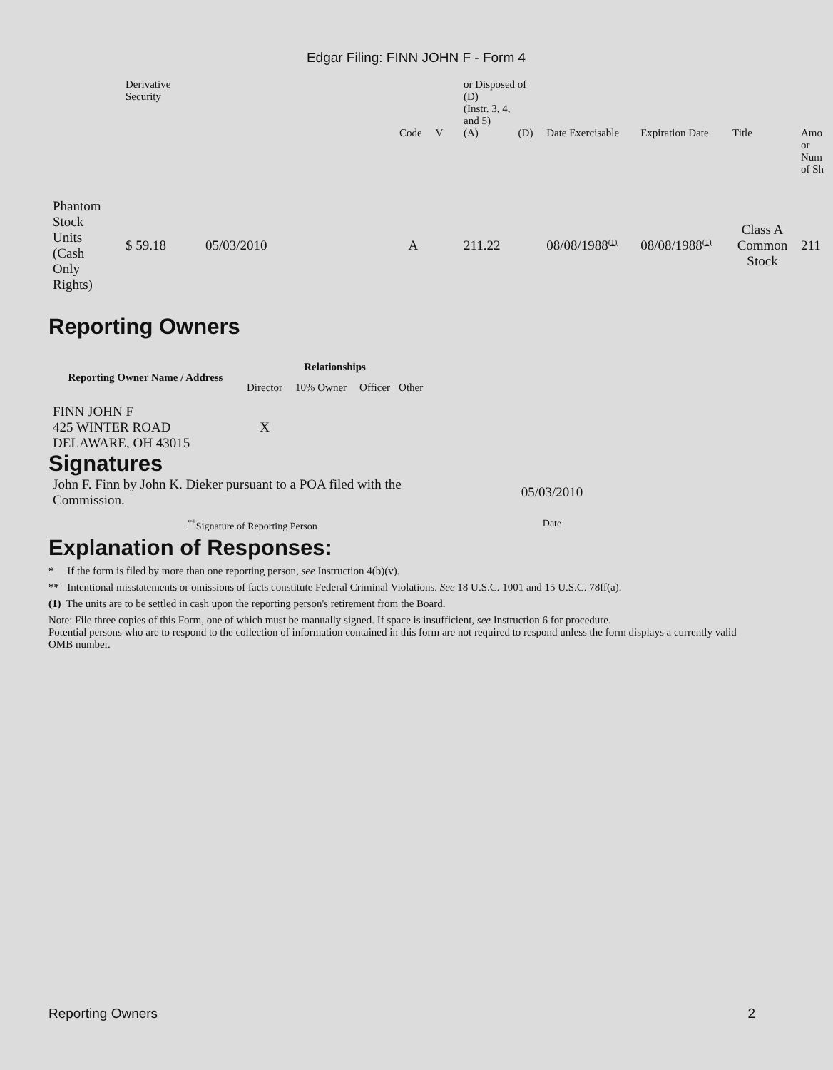Edgar Filing: FINN JOHN F - Form 4
| | Derivative Security | | | | | or Disposed of (D) (Instr. 3, 4, and 5) | | | | | |
| | | | Code | V | | (A) | (D) | Date Exercisable | Expiration Date | Title | Amo or Num of Sh |
| Phantom Stock Units (Cash Only Rights) | $ 59.18 | 05/03/2010 | A | | | 211.22 | | 08/08/1988<sup>(1)</sup> | 08/08/1988<sup>(1)</sup> | Class A Common Stock | 211 |
Reporting Owners
| Reporting Owner Name / Address | Relationships | | | |
| --- | --- | --- | --- | --- |
| | Director | 10% Owner | Officer | Other |
| FINN JOHN F 425 WINTER ROAD DELAWARE, OH 43015 | X | | | |
Signatures
| John F. Finn by John K. Dieker pursuant to a POA filed with the Commission. | 05/03/2010 |
| <sup>**</sup> Signature of Reporting Person | Date |
Explanation of Responses:
* If the form is filed by more than one reporting person, see Instruction 4(b)(v).
** Intentional misstatements or omissions of facts constitute Federal Criminal Violations. See 18 U.S.C. 1001 and 15 U.S.C. 78ff(a).
(1) The units are to be settled in cash upon the reporting person's retirement from the Board.
Note: File three copies of this Form, one of which must be manually signed. If space is insufficient, see Instruction 6 for procedure.
Potential persons who are to respond to the collection of information contained in this form are not required to respond unless the form displays a currently valid OMB number.
Reporting Owners 2